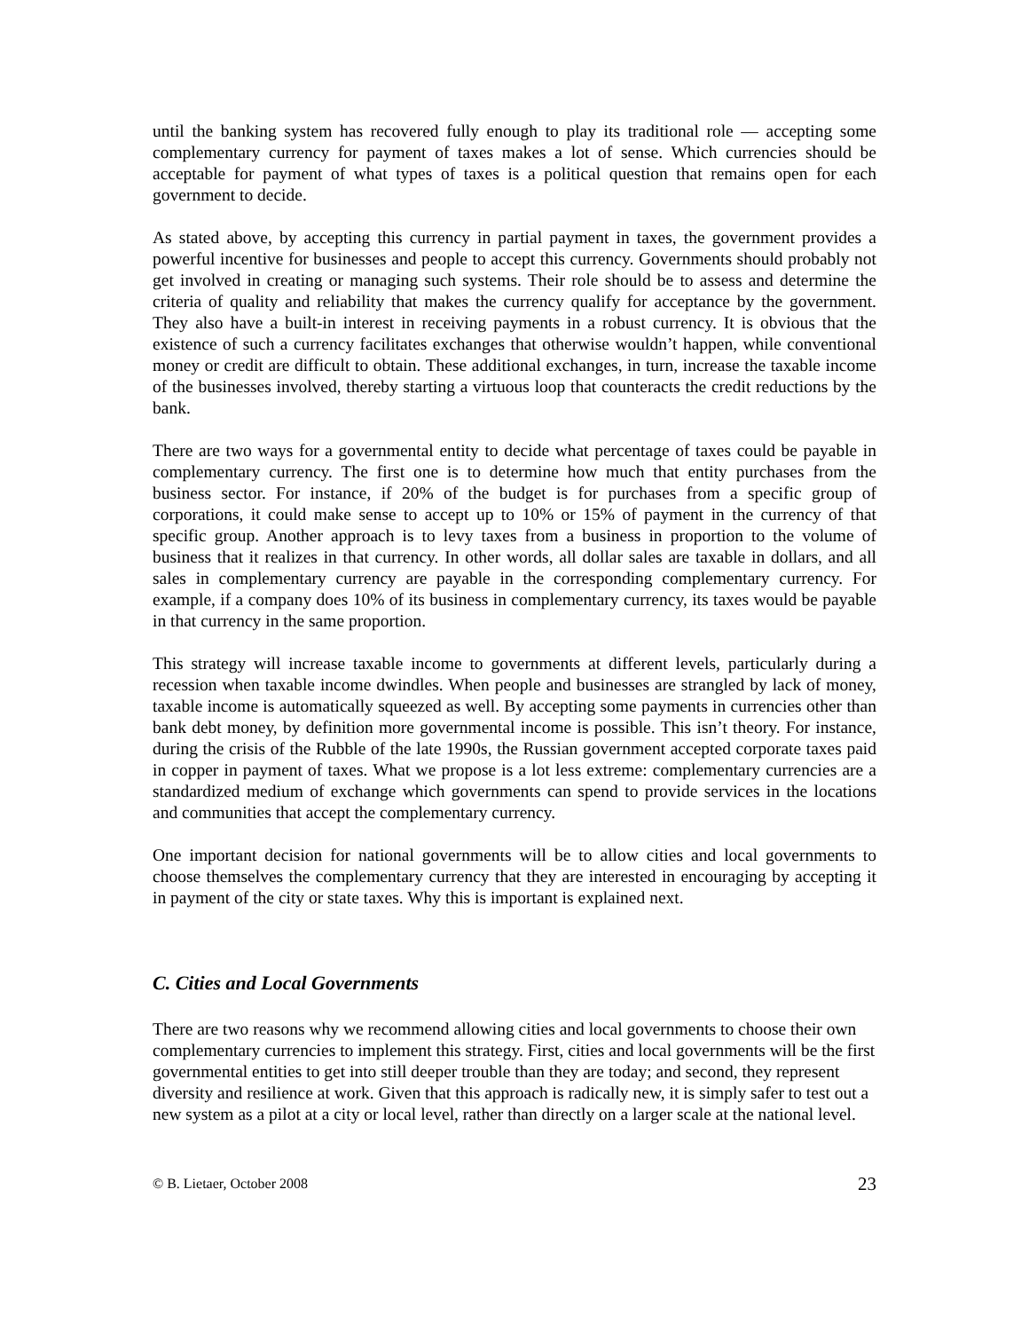until the banking system has recovered fully enough to play its traditional role ― accepting some complementary currency for payment of taxes makes a lot of sense. Which currencies should be acceptable for payment of what types of taxes is a political question that remains open for each government to decide.
As stated above, by accepting this currency in partial payment in taxes, the government provides a powerful incentive for businesses and people to accept this currency. Governments should probably not get involved in creating or managing such systems. Their role should be to assess and determine the criteria of quality and reliability that makes the currency qualify for acceptance by the government. They also have a built-in interest in receiving payments in a robust currency. It is obvious that the existence of such a currency facilitates exchanges that otherwise wouldn’t happen, while conventional money or credit are difficult to obtain. These additional exchanges, in turn, increase the taxable income of the businesses involved, thereby starting a virtuous loop that counteracts the credit reductions by the bank.
There are two ways for a governmental entity to decide what percentage of taxes could be payable in complementary currency. The first one is to determine how much that entity purchases from the business sector. For instance, if 20% of the budget is for purchases from a specific group of corporations, it could make sense to accept up to 10% or 15% of payment in the currency of that specific group. Another approach is to levy taxes from a business in proportion to the volume of business that it realizes in that currency. In other words, all dollar sales are taxable in dollars, and all sales in complementary currency are payable in the corresponding complementary currency. For example, if a company does 10% of its business in complementary currency, its taxes would be payable in that currency in the same proportion.
This strategy will increase taxable income to governments at different levels, particularly during a recession when taxable income dwindles. When people and businesses are strangled by lack of money, taxable income is automatically squeezed as well. By accepting some payments in currencies other than bank debt money, by definition more governmental income is possible. This isn’t theory. For instance, during the crisis of the Rubble of the late 1990s, the Russian government accepted corporate taxes paid in copper in payment of taxes. What we propose is a lot less extreme: complementary currencies are a standardized medium of exchange which governments can spend to provide services in the locations and communities that accept the complementary currency.
One important decision for national governments will be to allow cities and local governments to choose themselves the complementary currency that they are interested in encouraging by accepting it in payment of the city or state taxes. Why this is important is explained next.
C. Cities and Local Governments
There are two reasons why we recommend allowing cities and local governments to choose their own complementary currencies to implement this strategy. First, cities and local governments will be the first governmental entities to get into still deeper trouble than they are today; and second, they represent diversity and resilience at work. Given that this approach is radically new, it is simply safer to test out a new system as a pilot at a city or local level, rather than directly on a larger scale at the national level.
© B. Lietaer, October 2008 23